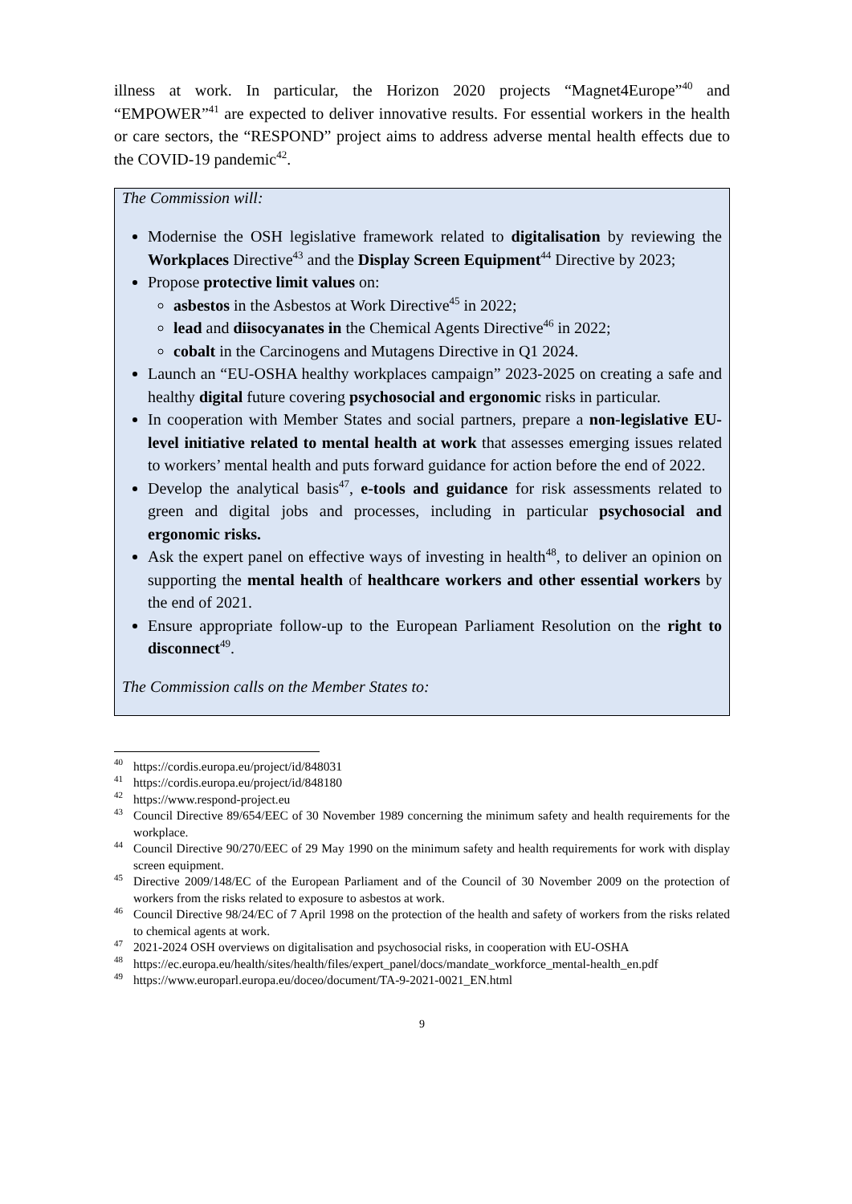illness at work. In particular, the Horizon 2020 projects “Magnet4Europe”<sup>40</sup> and “EMPOWER”<sup>41</sup> are expected to deliver innovative results. For essential workers in the health or care sectors, the “RESPOND” project aims to address adverse mental health effects due to the COVID-19 pandemic<sup>42</sup>.
The Commission will:
Modernise the OSH legislative framework related to digitalisation by reviewing the Workplaces Directive<sup>43</sup> and the Display Screen Equipment<sup>44</sup> Directive by 2023;
Propose protective limit values on:
asbestos in the Asbestos at Work Directive<sup>45</sup> in 2022;
lead and diisocyanates in the Chemical Agents Directive<sup>46</sup> in 2022;
cobalt in the Carcinogens and Mutagens Directive in Q1 2024.
Launch an “EU-OSHA healthy workplaces campaign” 2023-2025 on creating a safe and healthy digital future covering psychosocial and ergonomic risks in particular.
In cooperation with Member States and social partners, prepare a non-legislative EU-level initiative related to mental health at work that assesses emerging issues related to workers’ mental health and puts forward guidance for action before the end of 2022.
Develop the analytical basis<sup>47</sup>, e-tools and guidance for risk assessments related to green and digital jobs and processes, including in particular psychosocial and ergonomic risks.
Ask the expert panel on effective ways of investing in health<sup>48</sup>, to deliver an opinion on supporting the mental health of healthcare workers and other essential workers by the end of 2021.
Ensure appropriate follow-up to the European Parliament Resolution on the right to disconnect<sup>49</sup>.
The Commission calls on the Member States to:
<sup>40</sup> https://cordis.europa.eu/project/id/848031
<sup>41</sup> https://cordis.europa.eu/project/id/848180
<sup>42</sup> https://www.respond-project.eu
<sup>43</sup> Council Directive 89/654/EEC of 30 November 1989 concerning the minimum safety and health requirements for the workplace.
<sup>44</sup> Council Directive 90/270/EEC of 29 May 1990 on the minimum safety and health requirements for work with display screen equipment.
<sup>45</sup> Directive 2009/148/EC of the European Parliament and of the Council of 30 November 2009 on the protection of workers from the risks related to exposure to asbestos at work.
<sup>46</sup> Council Directive 98/24/EC of 7 April 1998 on the protection of the health and safety of workers from the risks related to chemical agents at work.
<sup>47</sup> 2021-2024 OSH overviews on digitalisation and psychosocial risks, in cooperation with EU-OSHA
<sup>48</sup> https://ec.europa.eu/health/sites/health/files/expert_panel/docs/mandate_workforce_mental-health_en.pdf
<sup>49</sup> https://www.europarl.europa.eu/doceo/document/TA-9-2021-0021_EN.html
9